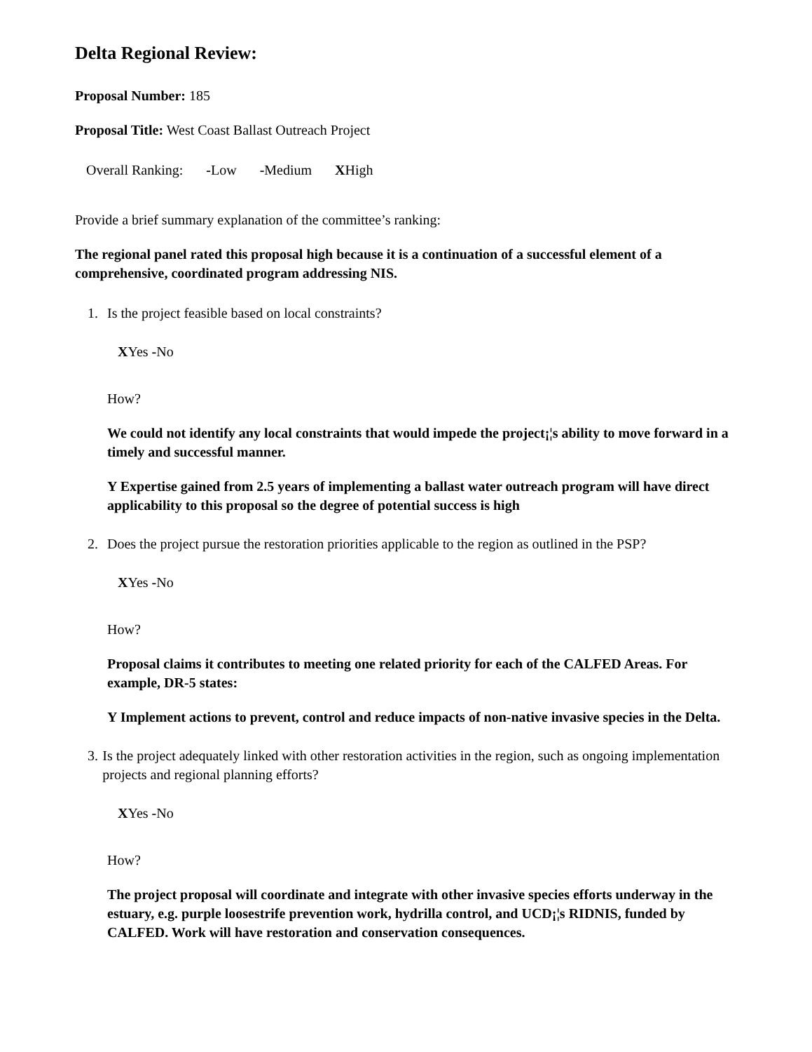Delta Regional Review:
Proposal Number: 185
Proposal Title: West Coast Ballast Outreach Project
Overall Ranking: -Low -Medium XHigh
Provide a brief summary explanation of the committee’s ranking:
The regional panel rated this proposal high because it is a continuation of a successful element of a comprehensive, coordinated program addressing NIS.
1. Is the project feasible based on local constraints?
XYes -No
How?
We could not identify any local constraints that would impede the project¡¦s ability to move forward in a timely and successful manner.
Y Expertise gained from 2.5 years of implementing a ballast water outreach program will have direct applicability to this proposal so the degree of potential success is high
2. Does the project pursue the restoration priorities applicable to the region as outlined in the PSP?
XYes -No
How?
Proposal claims it contributes to meeting one related priority for each of the CALFED Areas. For example, DR-5 states:
Y Implement actions to prevent, control and reduce impacts of non-native invasive species in the Delta.
3. Is the project adequately linked with other restoration activities in the region, such as ongoing implementation projects and regional planning efforts?
XYes -No
How?
The project proposal will coordinate and integrate with other invasive species efforts underway in the estuary, e.g. purple loosestrife prevention work, hydrilla control, and UCD¡¦s RIDNIS, funded by CALFED. Work will have restoration and conservation consequences.